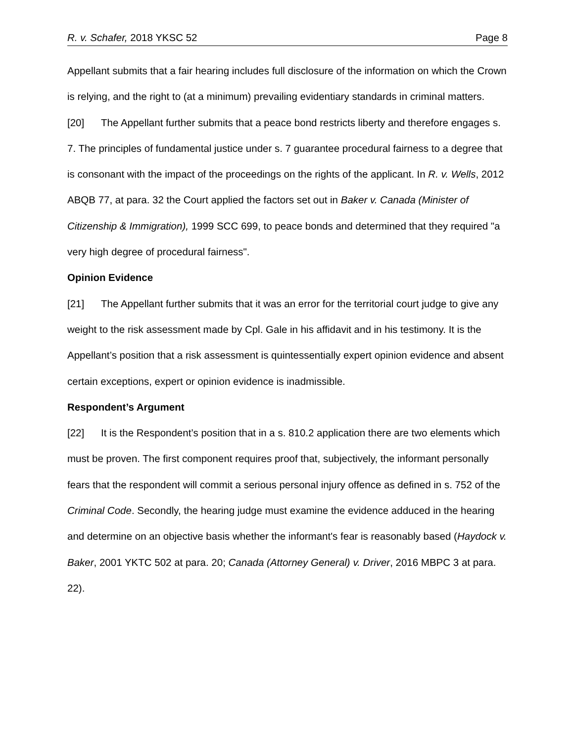R. v. Schafer, 2018 YKSC 52 Page 8
Appellant submits that a fair hearing includes full disclosure of the information on which the Crown is relying, and the right to (at a minimum) prevailing evidentiary standards in criminal matters.
[20] The Appellant further submits that a peace bond restricts liberty and therefore engages s. 7. The principles of fundamental justice under s. 7 guarantee procedural fairness to a degree that is consonant with the impact of the proceedings on the rights of the applicant. In R. v. Wells, 2012 ABQB 77, at para. 32 the Court applied the factors set out in Baker v. Canada (Minister of Citizenship & Immigration), 1999 SCC 699, to peace bonds and determined that they required "a very high degree of procedural fairness".
Opinion Evidence
[21] The Appellant further submits that it was an error for the territorial court judge to give any weight to the risk assessment made by Cpl. Gale in his affidavit and in his testimony. It is the Appellant’s position that a risk assessment is quintessentially expert opinion evidence and absent certain exceptions, expert or opinion evidence is inadmissible.
Respondent’s Argument
[22] It is the Respondent’s position that in a s. 810.2 application there are two elements which must be proven. The first component requires proof that, subjectively, the informant personally fears that the respondent will commit a serious personal injury offence as defined in s. 752 of the Criminal Code. Secondly, the hearing judge must examine the evidence adduced in the hearing and determine on an objective basis whether the informant's fear is reasonably based (Haydock v. Baker, 2001 YKTC 502 at para. 20; Canada (Attorney General) v. Driver, 2016 MBPC 3 at para. 22).